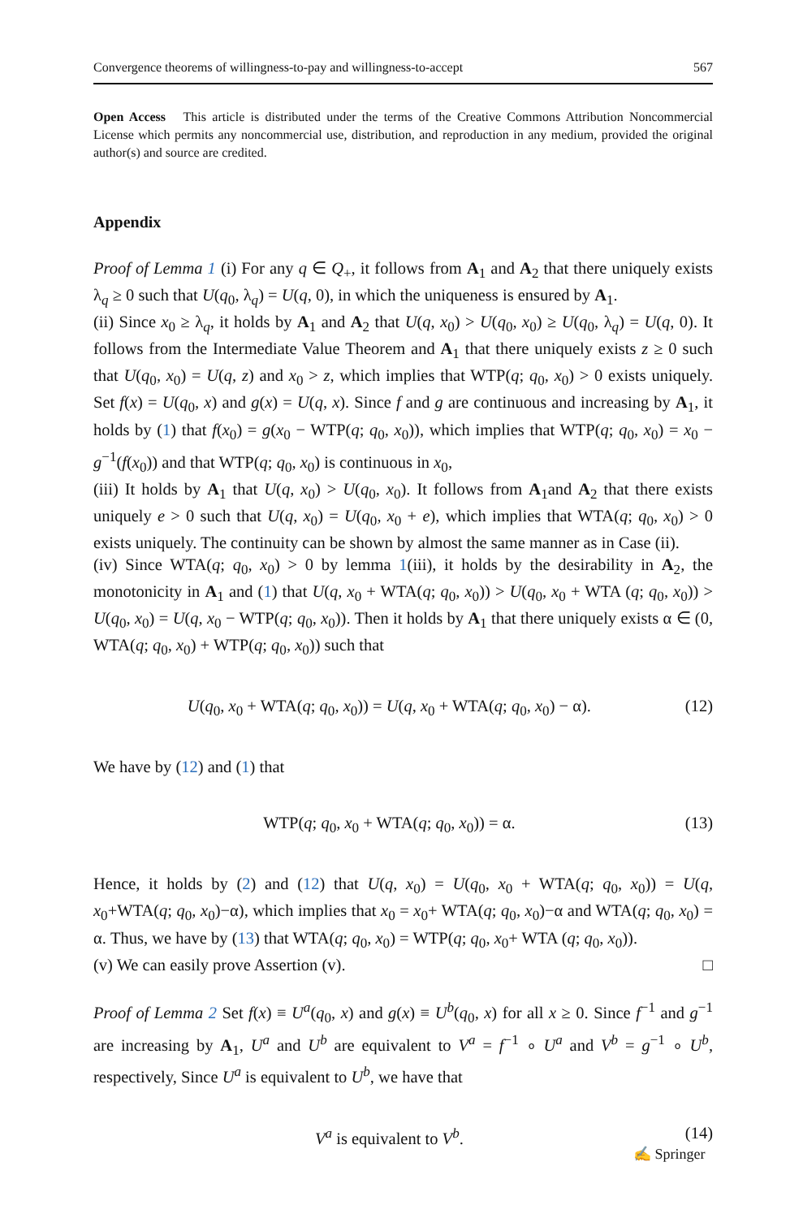Convergence theorems of willingness-to-pay and willingness-to-accept 567
Open Access This article is distributed under the terms of the Creative Commons Attribution Noncommercial License which permits any noncommercial use, distribution, and reproduction in any medium, provided the original author(s) and source are credited.
Appendix
Proof of Lemma 1 (i) For any q ∈ Q<sub>+</sub>, it follows from A<sub>1</sub> and A<sub>2</sub> that there uniquely exists λ<sub>q</sub> ≥ 0 such that U(q<sub>0</sub>, λ<sub>q</sub>) = U(q, 0), in which the uniqueness is ensured by A<sub>1</sub>.
(ii) Since x<sub>0</sub> ≥ λ<sub>q</sub>, it holds by A<sub>1</sub> and A<sub>2</sub> that U(q, x<sub>0</sub>) > U(q<sub>0</sub>, x<sub>0</sub>) ≥ U(q<sub>0</sub>, λ<sub>q</sub>) = U(q, 0). It follows from the Intermediate Value Theorem and A<sub>1</sub> that there uniquely exists z ≥ 0 such that U(q<sub>0</sub>, x<sub>0</sub>) = U(q, z) and x<sub>0</sub> > z, which implies that WTP(q; q<sub>0</sub>, x<sub>0</sub>) > 0 exists uniquely. Set f(x) = U(q<sub>0</sub>, x) and g(x) = U(q, x). Since f and g are continuous and increasing by A<sub>1</sub>, it holds by (1) that f(x<sub>0</sub>) = g(x<sub>0</sub> − WTP(q; q<sub>0</sub>, x<sub>0</sub>)), which implies that WTP(q; q<sub>0</sub>, x<sub>0</sub>) = x<sub>0</sub> − g<sup>−1</sup>(f(x<sub>0</sub>)) and that WTP(q; q<sub>0</sub>, x<sub>0</sub>) is continuous in x<sub>0</sub>,
(iii) It holds by A<sub>1</sub> that U(q, x<sub>0</sub>) > U(q<sub>0</sub>, x<sub>0</sub>). It follows from A<sub>1</sub>and A<sub>2</sub> that there exists uniquely e > 0 such that U(q, x<sub>0</sub>) = U(q<sub>0</sub>, x<sub>0</sub> + e), which implies that WTA(q; q<sub>0</sub>, x<sub>0</sub>) > 0 exists uniquely. The continuity can be shown by almost the same manner as in Case (ii).
(iv) Since WTA(q; q<sub>0</sub>, x<sub>0</sub>) > 0 by lemma 1(iii), it holds by the desirability in A<sub>2</sub>, the monotonicity in A<sub>1</sub> and (1) that U(q, x<sub>0</sub> + WTA(q; q<sub>0</sub>, x<sub>0</sub>)) > U(q<sub>0</sub>, x<sub>0</sub> + WTA (q; q<sub>0</sub>, x<sub>0</sub>)) > U(q<sub>0</sub>, x<sub>0</sub>) = U(q, x<sub>0</sub> − WTP(q; q<sub>0</sub>, x<sub>0</sub>)). Then it holds by A<sub>1</sub> that there uniquely exists α ∈ (0, WTA(q; q<sub>0</sub>, x<sub>0</sub>) + WTP(q; q<sub>0</sub>, x<sub>0</sub>)) such that
U(q<sub>0</sub>, x<sub>0</sub> + WTA(q; q<sub>0</sub>, x<sub>0</sub>)) = U(q, x<sub>0</sub> + WTA(q; q<sub>0</sub>, x<sub>0</sub>) − α). (12)
We have by (12) and (1) that
WTP(q; q<sub>0</sub>, x<sub>0</sub> + WTA(q; q<sub>0</sub>, x<sub>0</sub>)) = α. (13)
Hence, it holds by (2) and (12) that U(q, x<sub>0</sub>) = U(q<sub>0</sub>, x<sub>0</sub> + WTA(q; q<sub>0</sub>, x<sub>0</sub>)) = U(q, x<sub>0</sub>+WTA(q; q<sub>0</sub>, x<sub>0</sub>)−α), which implies that x<sub>0</sub> = x<sub>0</sub>+ WTA(q; q<sub>0</sub>, x<sub>0</sub>)−α and WTA(q; q<sub>0</sub>, x<sub>0</sub>) = α. Thus, we have by (13) that WTA(q; q<sub>0</sub>, x<sub>0</sub>) = WTP(q; q<sub>0</sub>, x<sub>0</sub>+ WTA (q; q<sub>0</sub>, x<sub>0</sub>)).
(v) We can easily prove Assertion (v). □
Proof of Lemma 2 Set f(x) ≡ U<sup>a</sup>(q<sub>0</sub>, x) and g(x) ≡ U<sup>b</sup>(q<sub>0</sub>, x) for all x ≥ 0. Since f<sup>−1</sup> and g<sup>−1</sup> are increasing by A<sub>1</sub>, U<sup>a</sup> and U<sup>b</sup> are equivalent to V<sup>a</sup> = f<sup>−1</sup> ∘ U<sup>a</sup> and V<sup>b</sup> = g<sup>−1</sup> ∘ U<sup>b</sup>, respectively, Since U<sup>a</sup> is equivalent to U<sup>b</sup>, we have that
V<sup>a</sup> is equivalent to V<sup>b</sup>. (14)
✍ Springer